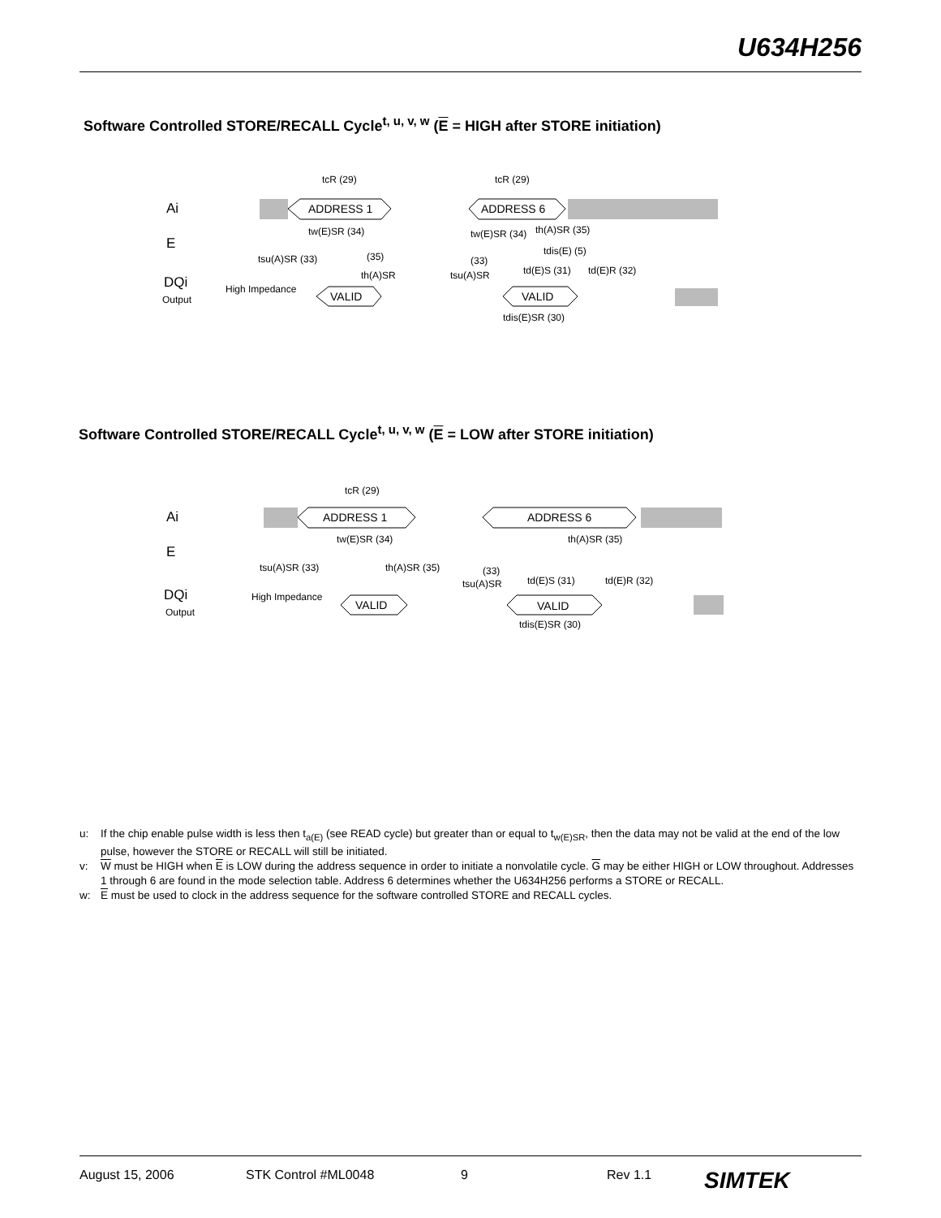U634H256
Software Controlled STORE/RECALL Cycle<sup>t, u, v, w</sup> (E = HIGH after STORE initiation)
Ai
E
DQi
Output
ADDRESS 1
ADDRESS 6
VALID
VALID
High Impedance
tcR (29)
tcR (29)
tw(E)SR (34)
tw(E)SR (34)
th(A)SR (35)
tsu(A)SR (33)
(35)
th(A)SR
(33)
tsu(A)SR
tdis(E) (5)
td(E)S (31)
td(E)R (32)
tdis(E)SR (30)
Software Controlled STORE/RECALL Cycle<sup>t, u, v, w</sup> (E = LOW after STORE initiation)
Ai
E
DQi
Output
ADDRESS 1
ADDRESS 6
VALID
VALID
High Impedance
tcR (29)
tw(E)SR (34)
th(A)SR (35)
tsu(A)SR (33)
th(A)SR (35)
(33)
tsu(A)SR
td(E)S (31)
td(E)R (32)
tdis(E)SR (30)
u: If the chip enable pulse width is less then t<sub>a(E)</sub> (see READ cycle) but greater than or equal to t<sub>w(E)SR</sub>, then the data may not be valid at the end of the low pulse, however the STORE or RECALL will still be initiated.
v: W must be HIGH when E is LOW during the address sequence in order to initiate a nonvolatile cycle. G may be either HIGH or LOW throughout. Addresses 1 through 6 are found in the mode selection table. Address 6 determines whether the U634H256 performs a STORE or RECALL.
w: E must be used to clock in the address sequence for the software controlled STORE and RECALL cycles.
August 15, 2006 STK Control #ML0048 9 Rev 1.1 SIMTEK